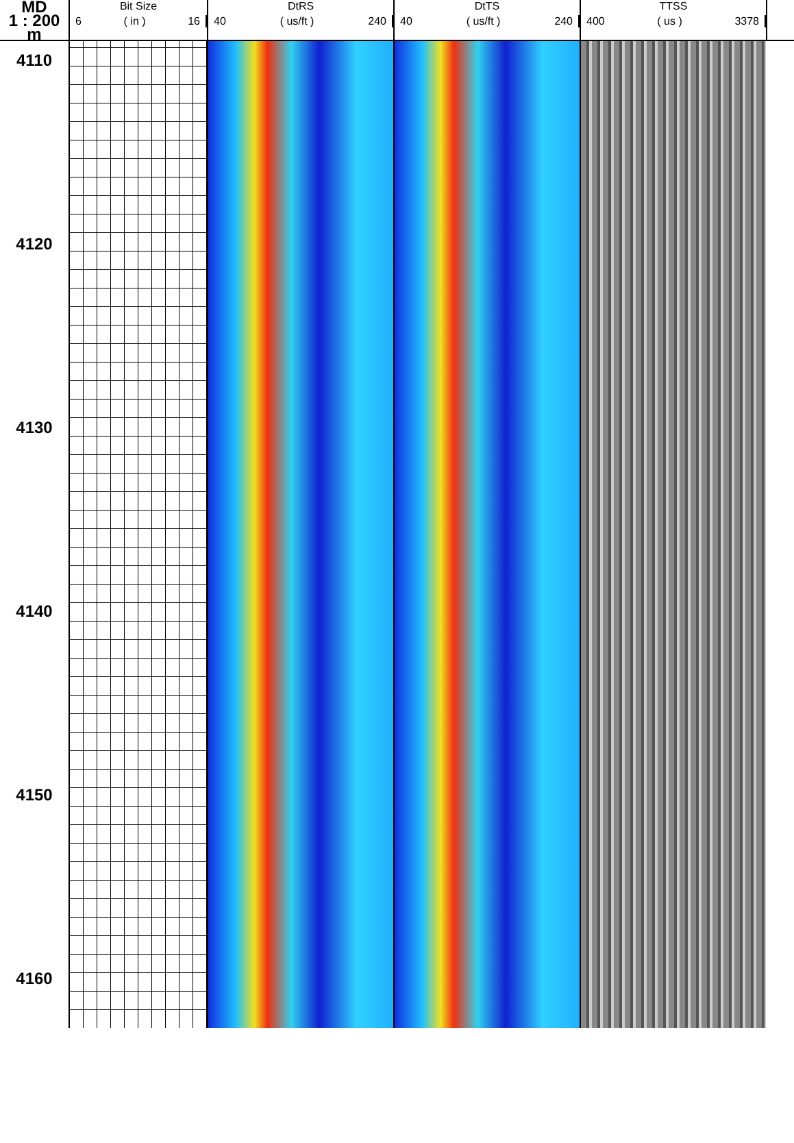MD
1 : 200
m
Bit Size
6 ( in ) 16
DtRS
40 ( us/ft ) 240
DtTS
40 ( us/ft ) 240
TTSS
400 ( us ) 3378
4110
4120
4130
4140
4150
4160